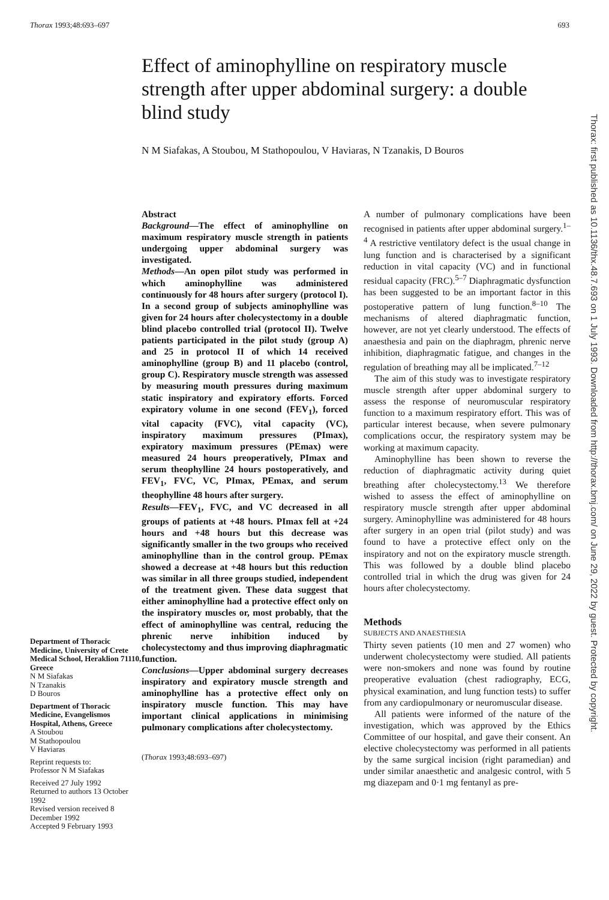Thorax 1993;48:693–697 693
Effect of aminophylline on respiratory muscle strength after upper abdominal surgery: a double blind study
N M Siafakas, A Stoubou, M Stathopoulou, V Haviaras, N Tzanakis, D Bouros
Thorax: first published as 10.1136/thx.48.7.693 on 1 July 1993. Downloaded from http://thorax.bmj.com/ on June 29, 2022 by guest. Protected by copyright.
Department of Thoracic Medicine, University of Crete Medical School, Heraklion 71110, Greece
N M Siafakas
N Tzanakis
D Bouros
Department of Thoracic Medicine, Evangelismos Hospital, Athens, Greece
A Stoubou
M Stathopoulou
V Haviaras
Reprint requests to:
Professor N M Siafakas
Received 27 July 1992
Returned to authors 13 October 1992
Revised version received 8 December 1992
Accepted 9 February 1993
Abstract
Background—The effect of aminophylline on maximum respiratory muscle strength in patients undergoing upper abdominal surgery was investigated.
Methods—An open pilot study was performed in which aminophylline was administered continuously for 48 hours after surgery (protocol I). In a second group of subjects aminophylline was given for 24 hours after cholecystectomy in a double blind placebo controlled trial (protocol II). Twelve patients participated in the pilot study (group A) and 25 in protocol II of which 14 received aminophylline (group B) and 11 placebo (control, group C). Respiratory muscle strength was assessed by measuring mouth pressures during maximum static inspiratory and expiratory efforts. Forced expiratory volume in one second (FEV<sub>1</sub>), forced vital capacity (FVC), vital capacity (VC), inspiratory maximum pressures (PImax), expiratory maximum pressures (PEmax) were measured 24 hours preoperatively, PImax and serum theophylline 24 hours postoperatively, and FEV<sub>1</sub>, FVC, VC, PImax, PEmax, and serum theophylline 48 hours after surgery.
Results—FEV<sub>1</sub>, FVC, and VC decreased in all groups of patients at +48 hours. PImax fell at +24 hours and +48 hours but this decrease was significantly smaller in the two groups who received aminophylline than in the control group. PEmax showed a decrease at +48 hours but this reduction was similar in all three groups studied, independent of the treatment given. These data suggest that either aminophylline had a protective effect only on the inspiratory muscles or, most probably, that the effect of aminophylline was central, reducing the phrenic nerve inhibition induced by cholecystectomy and thus improving diaphragmatic function.
Conclusions—Upper abdominal surgery decreases inspiratory and expiratory muscle strength and aminophylline has a protective effect only on inspiratory muscle function. This may have important clinical applications in minimising pulmonary complications after cholecystectomy.
(Thorax 1993;48:693–697)
A number of pulmonary complications have been recognised in patients after upper abdominal surgery.<sup>1–4</sup> A restrictive ventilatory defect is the usual change in lung function and is characterised by a significant reduction in vital capacity (VC) and in functional residual capacity (FRC).<sup>5–7</sup> Diaphragmatic dysfunction has been suggested to be an important factor in this postoperative pattern of lung function.<sup>8–10</sup> The mechanisms of altered diaphragmatic function, however, are not yet clearly understood. The effects of anaesthesia and pain on the diaphragm, phrenic nerve inhibition, diaphragmatic fatigue, and changes in the regulation of breathing may all be implicated.<sup>7–12</sup>
The aim of this study was to investigate respiratory muscle strength after upper abdominal surgery to assess the response of neuromuscular respiratory function to a maximum respiratory effort. This was of particular interest because, when severe pulmonary complications occur, the respiratory system may be working at maximum capacity.
Aminophylline has been shown to reverse the reduction of diaphragmatic activity during quiet breathing after cholecystectomy.<sup>13</sup> We therefore wished to assess the effect of aminophylline on respiratory muscle strength after upper abdominal surgery. Aminophylline was administered for 48 hours after surgery in an open trial (pilot study) and was found to have a protective effect only on the inspiratory and not on the expiratory muscle strength. This was followed by a double blind placebo controlled trial in which the drug was given for 24 hours after cholecystectomy.
Methods
SUBJECTS AND ANAESTHESIA
Thirty seven patients (10 men and 27 women) who underwent cholecystectomy were studied. All patients were non-smokers and none was found by routine preoperative evaluation (chest radiography, ECG, physical examination, and lung function tests) to suffer from any cardiopulmonary or neuromuscular disease.
All patients were informed of the nature of the investigation, which was approved by the Ethics Committee of our hospital, and gave their consent. An elective cholecystectomy was performed in all patients by the same surgical incision (right paramedian) and under similar anaesthetic and analgesic control, with 5 mg diazepam and 0·1 mg fentanyl as pre-